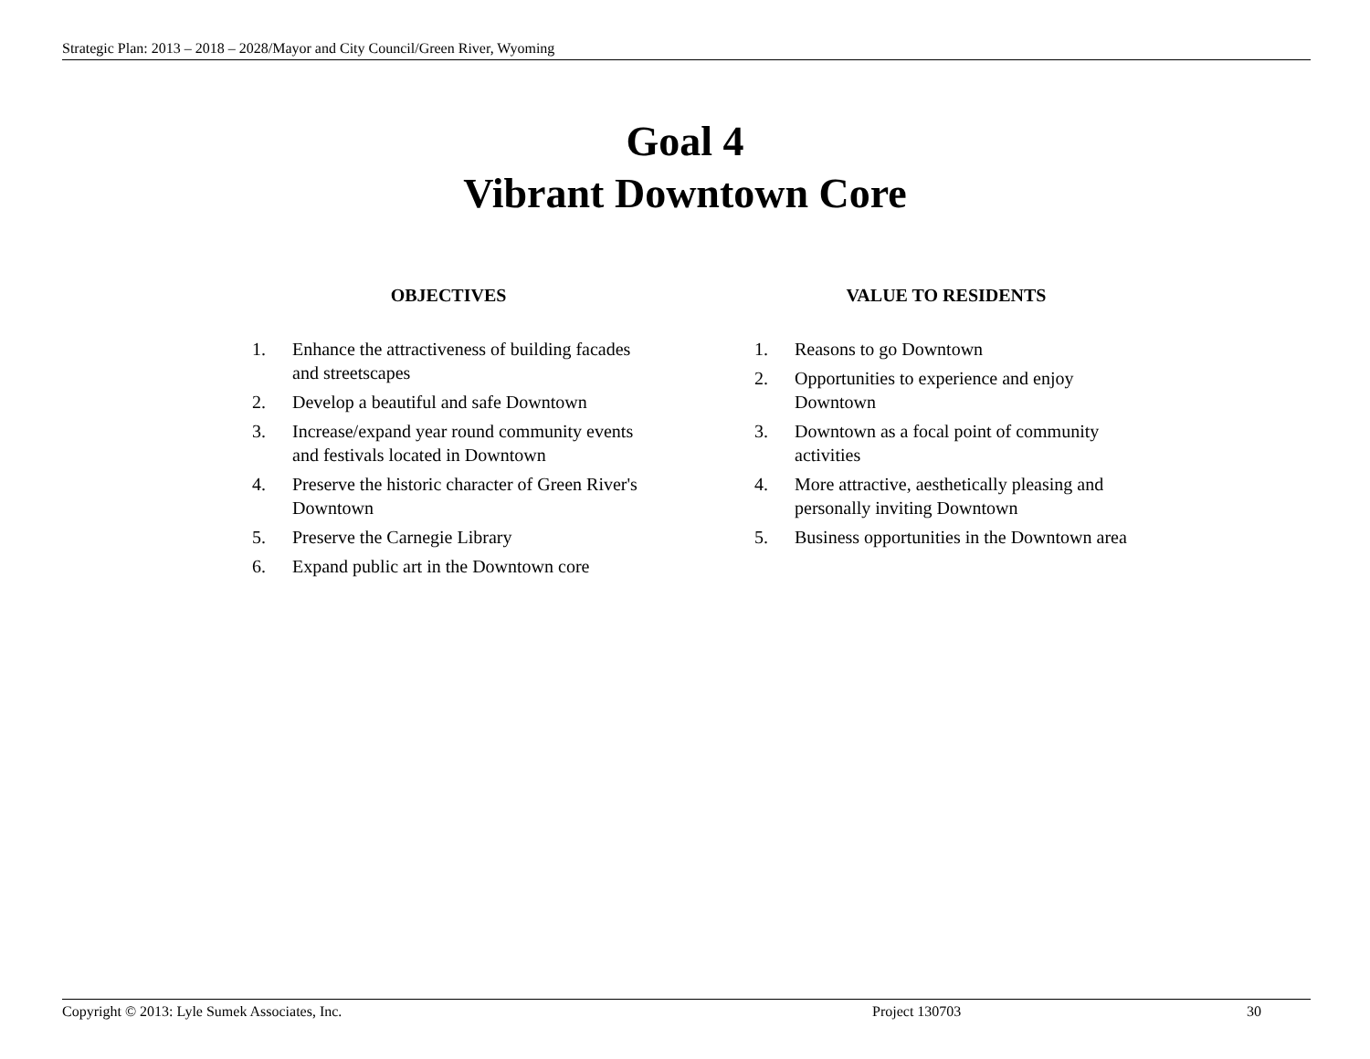Strategic Plan: 2013 – 2018 – 2028/Mayor and City Council/Green River, Wyoming
Goal 4
Vibrant Downtown Core
OBJECTIVES
1. Enhance the attractiveness of building facades and streetscapes
2. Develop a beautiful and safe Downtown
3. Increase/expand year round community events and festivals located in Downtown
4. Preserve the historic character of Green River's Downtown
5. Preserve the Carnegie Library
6. Expand public art in the Downtown core
VALUE TO RESIDENTS
1. Reasons to go Downtown
2. Opportunities to experience and enjoy Downtown
3. Downtown as a focal point of community activities
4. More attractive, aesthetically pleasing and personally inviting Downtown
5. Business opportunities in the Downtown area
Copyright © 2013: Lyle Sumek Associates, Inc. Project 130703 30